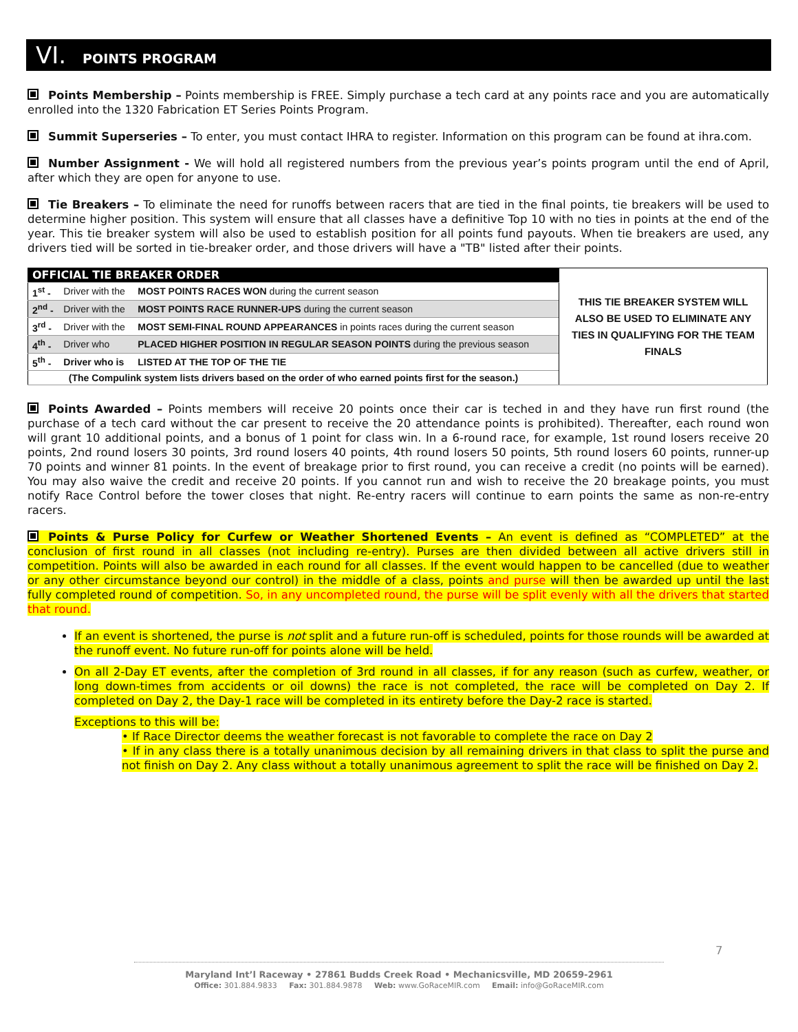VI. POINTS PROGRAM
Points Membership – Points membership is FREE. Simply purchase a tech card at any points race and you are automatically enrolled into the 1320 Fabrication ET Series Points Program.
Summit Superseries – To enter, you must contact IHRA to register. Information on this program can be found at ihra.com.
Number Assignment - We will hold all registered numbers from the previous year’s points program until the end of April, after which they are open for anyone to use.
Tie Breakers – To eliminate the need for runoffs between racers that are tied in the final points, tie breakers will be used to determine higher position. This system will ensure that all classes have a definitive Top 10 with no ties in points at the end of the year. This tie breaker system will also be used to establish position for all points fund payouts. When tie breakers are used, any drivers tied will be sorted in tie-breaker order, and those drivers will have a "TB" listed after their points.
| OFFICIAL TIE BREAKER ORDER | | | THIS TIE BREAKER SYSTEM WILL ALSO BE USED TO ELIMINATE ANY TIES IN QUALIFYING FOR THE TEAM FINALS |
| 1<sup>st</sup> - | Driver with the | MOST POINTS RACES WON during the current season | |
| 2<sup>nd</sup> - | Driver with the | MOST POINTS RACE RUNNER-UPS during the current season | |
| 3<sup>rd</sup> - | Driver with the | MOST SEMI-FINAL ROUND APPEARANCES in points races during the current season | |
| 4<sup>th</sup> - | Driver who | PLACED HIGHER POSITION IN REGULAR SEASON POINTS during the previous season | |
| 5<sup>th</sup> - | Driver who is | LISTED AT THE TOP OF THE TIE | |
| (The Compulink system lists drivers based on the order of who earned points first for the season.) | | | |
Points Awarded – Points members will receive 20 points once their car is teched in and they have run first round (the purchase of a tech card without the car present to receive the 20 attendance points is prohibited). Thereafter, each round won will grant 10 additional points, and a bonus of 1 point for class win. In a 6-round race, for example, 1st round losers receive 20 points, 2nd round losers 30 points, 3rd round losers 40 points, 4th round losers 50 points, 5th round losers 60 points, runner-up 70 points and winner 81 points. In the event of breakage prior to first round, you can receive a credit (no points will be earned). You may also waive the credit and receive 20 points. If you cannot run and wish to receive the 20 breakage points, you must notify Race Control before the tower closes that night. Re-entry racers will continue to earn points the same as non-re-entry racers.
Points & Purse Policy for Curfew or Weather Shortened Events – An event is defined as “COMPLETED” at the conclusion of first round in all classes (not including re-entry). Purses are then divided between all active drivers still in competition. Points will also be awarded in each round for all classes. If the event would happen to be cancelled (due to weather or any other circumstance beyond our control) in the middle of a class, points and purse will then be awarded up until the last fully completed round of competition. So, in any uncompleted round, the purse will be split evenly with all the drivers that started that round.
If an event is shortened, the purse is not split and a future run-off is scheduled, points for those rounds will be awarded at the runoff event. No future run-off for points alone will be held.
On all 2-Day ET events, after the completion of 3rd round in all classes, if for any reason (such as curfew, weather, or long down-times from accidents or oil downs) the race is not completed, the race will be completed on Day 2. If completed on Day 2, the Day-1 race will be completed in its entirety before the Day-2 race is started.
Exceptions to this will be:
• If Race Director deems the weather forecast is not favorable to complete the race on Day 2
• If in any class there is a totally unanimous decision by all remaining drivers in that class to split the purse and not finish on Day 2. Any class without a totally unanimous agreement to split the race will be finished on Day 2.
7
Maryland Int’l Raceway • 27861 Budds Creek Road • Mechanicsville, MD 20659-2961
Office: 301.884.9833 Fax: 301.884.9878 Web: www.GoRaceMIR.com Email: info@GoRaceMIR.com